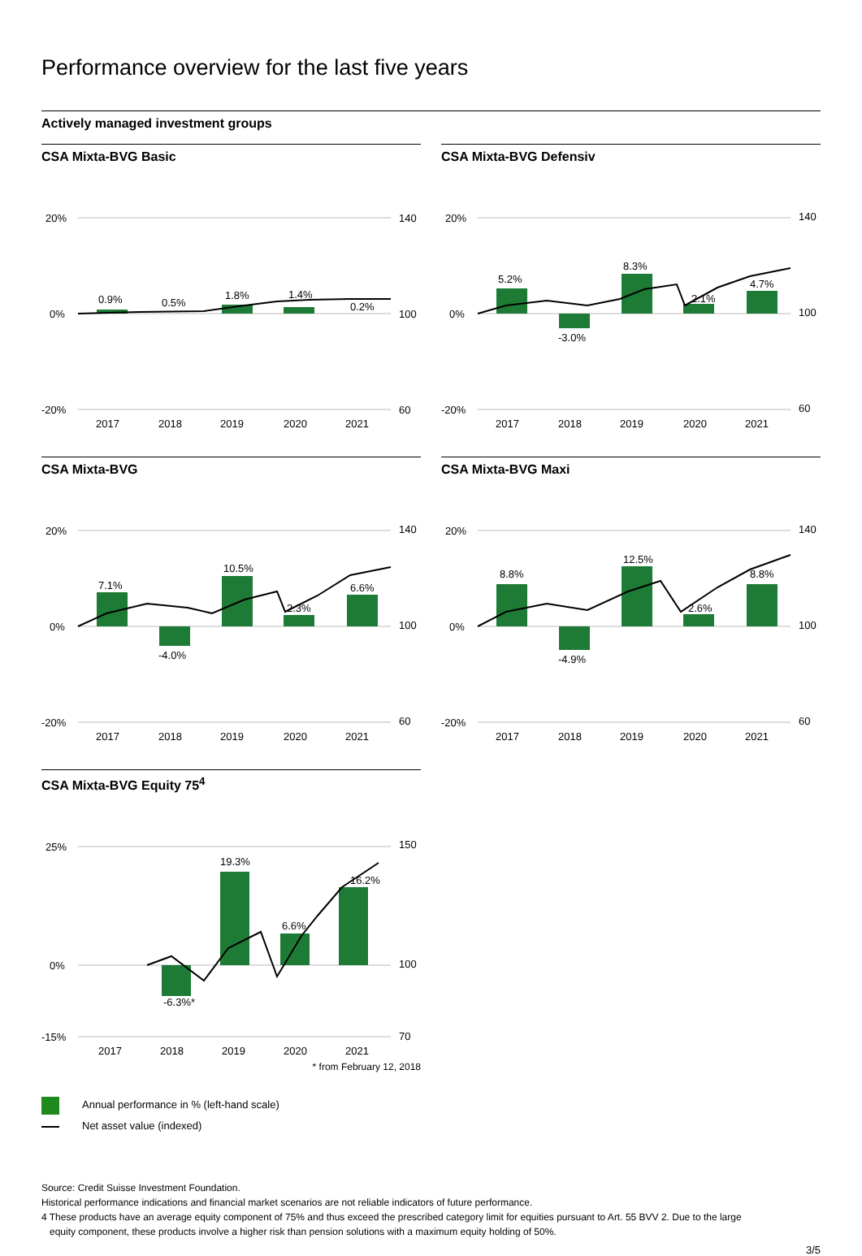Performance overview for the last five years
Actively managed investment groups
CSA Mixta-BVG Basic
20%
0%
-20%
140
100
60
0.9%
0.5%
1.8%
1.4%
0.2%
2017
2018
2019
2020
2021
CSA Mixta-BVG Defensiv
20%
0%
-20%
140
100
60
5.2%
-3.0%
8.3%
2.1%
4.7%
2017
2018
2019
2020
2021
CSA Mixta-BVG
20%
0%
-20%
140
100
60
7.1%
-4.0%
10.5%
2.3%
6.6%
2017
2018
2019
2020
2021
CSA Mixta-BVG Maxi
20%
0%
-20%
140
100
60
8.8%
-4.9%
12.5%
2.6%
8.8%
2017
2018
2019
2020
2021
CSA Mixta-BVG Equity 75<sup>4</sup>
25%
0%
-15%
150
100
70
-6.3%*
19.3%
6.6%
16.2%
2017
2018
2019
2020
2021
* from February 12, 2018
Annual performance in % (left-hand scale)
Net asset value (indexed)
Source: Credit Suisse Investment Foundation.
Historical performance indications and financial market scenarios are not reliable indicators of future performance.
4 These products have an average equity component of 75% and thus exceed the prescribed category limit for equities pursuant to Art. 55 BVV 2. Due to the large
equity component, these products involve a higher risk than pension solutions with a maximum equity holding of 50%.
3/5